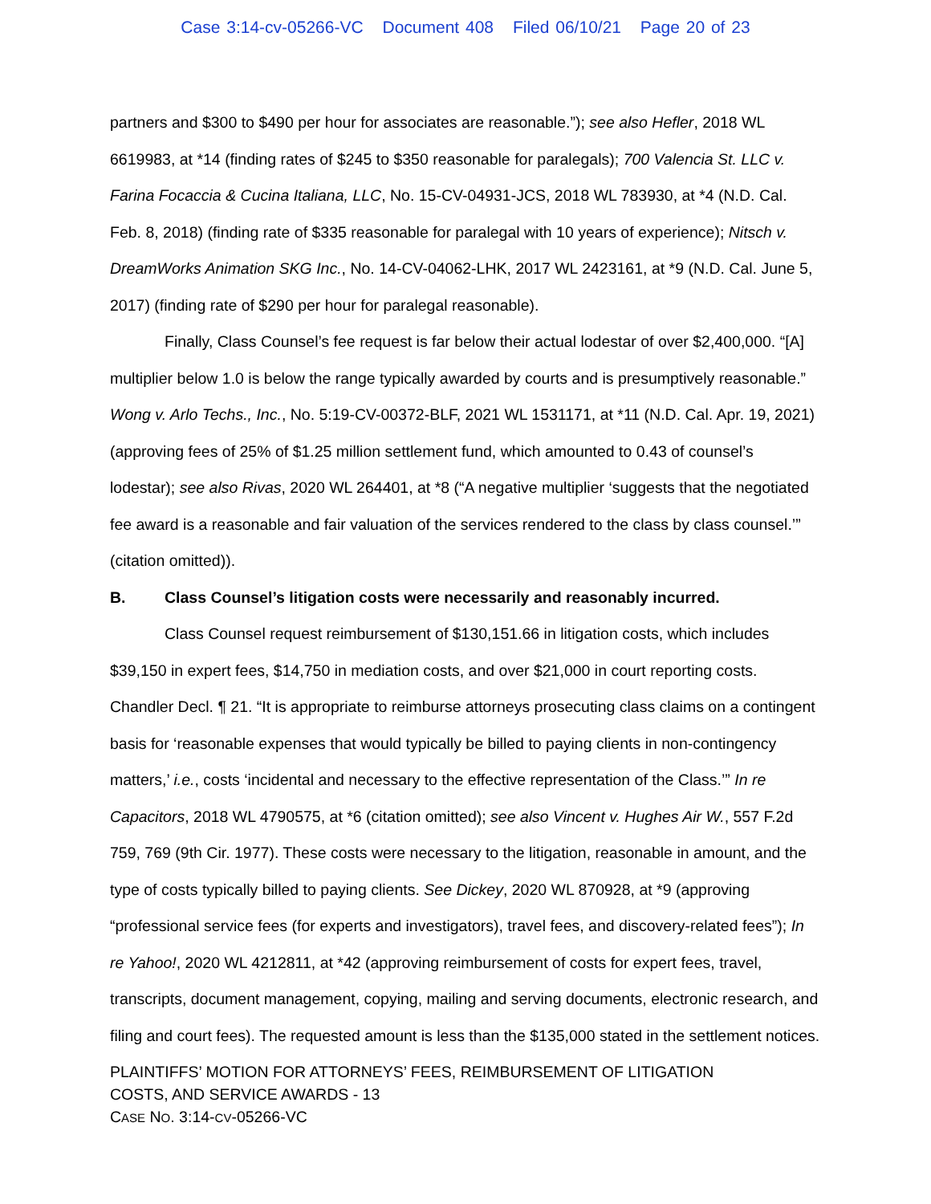Case 3:14-cv-05266-VC Document 408 Filed 06/10/21 Page 20 of 23
partners and $300 to $490 per hour for associates are reasonable.”); see also Hefler, 2018 WL 6619983, at *14 (finding rates of $245 to $350 reasonable for paralegals); 700 Valencia St. LLC v. Farina Focaccia & Cucina Italiana, LLC, No. 15-CV-04931-JCS, 2018 WL 783930, at *4 (N.D. Cal. Feb. 8, 2018) (finding rate of $335 reasonable for paralegal with 10 years of experience); Nitsch v. DreamWorks Animation SKG Inc., No. 14-CV-04062-LHK, 2017 WL 2423161, at *9 (N.D. Cal. June 5, 2017) (finding rate of $290 per hour for paralegal reasonable).
Finally, Class Counsel’s fee request is far below their actual lodestar of over $2,400,000. “[A] multiplier below 1.0 is below the range typically awarded by courts and is presumptively reasonable.” Wong v. Arlo Techs., Inc., No. 5:19-CV-00372-BLF, 2021 WL 1531171, at *11 (N.D. Cal. Apr. 19, 2021) (approving fees of 25% of $1.25 million settlement fund, which amounted to 0.43 of counsel’s lodestar); see also Rivas, 2020 WL 264401, at *8 (“A negative multiplier ‘suggests that the negotiated fee award is a reasonable and fair valuation of the services rendered to the class by class counsel.’” (citation omitted)).
B. Class Counsel’s litigation costs were necessarily and reasonably incurred.
Class Counsel request reimbursement of $130,151.66 in litigation costs, which includes $39,150 in expert fees, $14,750 in mediation costs, and over $21,000 in court reporting costs. Chandler Decl. ¶ 21. “It is appropriate to reimburse attorneys prosecuting class claims on a contingent basis for ‘reasonable expenses that would typically be billed to paying clients in non-contingency matters,’ i.e., costs ‘incidental and necessary to the effective representation of the Class.’” In re Capacitors, 2018 WL 4790575, at *6 (citation omitted); see also Vincent v. Hughes Air W., 557 F.2d 759, 769 (9th Cir. 1977). These costs were necessary to the litigation, reasonable in amount, and the type of costs typically billed to paying clients. See Dickey, 2020 WL 870928, at *9 (approving “professional service fees (for experts and investigators), travel fees, and discovery-related fees”); In re Yahoo!, 2020 WL 4212811, at *42 (approving reimbursement of costs for expert fees, travel, transcripts, document management, copying, mailing and serving documents, electronic research, and filing and court fees). The requested amount is less than the $135,000 stated in the settlement notices.
PLAINTIFFS’ MOTION FOR ATTORNEYS’ FEES, REIMBURSEMENT OF LITIGATION
COSTS, AND SERVICE AWARDS - 13
CASE NO. 3:14-CV-05266-VC